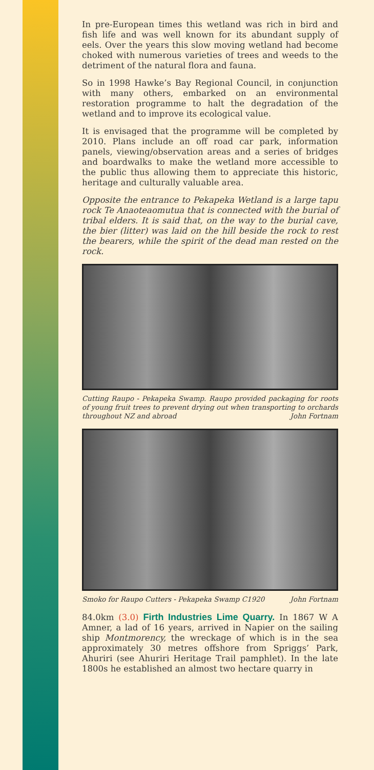In pre-European times this wetland was rich in bird and fish life and was well known for its abundant supply of eels. Over the years this slow moving wetland had become choked with numerous varieties of trees and weeds to the detriment of the natural flora and fauna.
So in 1998 Hawke’s Bay Regional Council, in conjunction with many others, embarked on an environmental restoration programme to halt the degradation of the wetland and to improve its ecological value.
It is envisaged that the programme will be completed by 2010. Plans include an off road car park, information panels, viewing/observation areas and a series of bridges and boardwalks to make the wetland more accessible to the public thus allowing them to appreciate this historic, heritage and culturally valuable area.
Opposite the entrance to Pekapeka Wetland is a large tapu rock Te Anaoteaomutua that is connected with the burial of tribal elders. It is said that, on the way to the burial cave, the bier (litter) was laid on the hill beside the rock to rest the bearers, while the spirit of the dead man rested on the rock.
Cutting Raupo - Pekapeka Swamp. Raupo provided packaging for roots of young fruit trees to prevent drying out when transporting to orchards throughout NZ and abroad John Fortnam
Smoko for Raupo Cutters - Pekapeka Swamp C1920 John Fortnam
84.0km (3.0) Firth Industries Lime Quarry. In 1867 W A Amner, a lad of 16 years, arrived in Napier on the sailing ship Montmorency, the wreckage of which is in the sea approximately 30 metres offshore from Spriggs’ Park, Ahuriri (see Ahuriri Heritage Trail pamphlet). In the late 1800s he established an almost two hectare quarry in